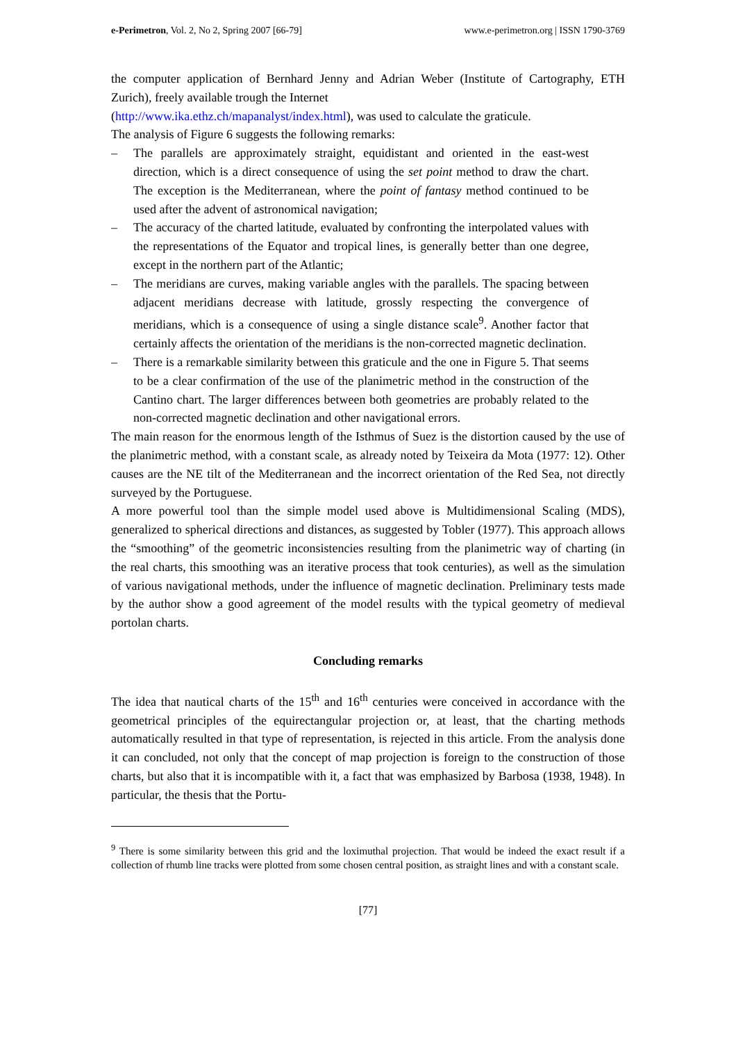e-Perimetron, Vol. 2, No 2, Spring 2007 [66-79] www.e-perimetron.org | ISSN 1790-3769
the computer application of Bernhard Jenny and Adrian Weber (Institute of Cartography, ETH Zurich), freely available trough the Internet
(http://www.ika.ethz.ch/mapanalyst/index.html), was used to calculate the graticule.
The analysis of Figure 6 suggests the following remarks:
– The parallels are approximately straight, equidistant and oriented in the east-west direction, which is a direct consequence of using the set point method to draw the chart. The exception is the Mediterranean, where the point of fantasy method continued to be used after the advent of astronomical navigation;
– The accuracy of the charted latitude, evaluated by confronting the interpolated values with the representations of the Equator and tropical lines, is generally better than one degree, except in the northern part of the Atlantic;
– The meridians are curves, making variable angles with the parallels. The spacing between adjacent meridians decrease with latitude, grossly respecting the convergence of meridians, which is a consequence of using a single distance scale<sup>9</sup>. Another factor that certainly affects the orientation of the meridians is the non-corrected magnetic declination.
– There is a remarkable similarity between this graticule and the one in Figure 5. That seems to be a clear confirmation of the use of the planimetric method in the construction of the Cantino chart. The larger differences between both geometries are probably related to the non-corrected magnetic declination and other navigational errors.
The main reason for the enormous length of the Isthmus of Suez is the distortion caused by the use of the planimetric method, with a constant scale, as already noted by Teixeira da Mota (1977: 12). Other causes are the NE tilt of the Mediterranean and the incorrect orientation of the Red Sea, not directly surveyed by the Portuguese.
A more powerful tool than the simple model used above is Multidimensional Scaling (MDS), generalized to spherical directions and distances, as suggested by Tobler (1977). This approach allows the “smoothing” of the geometric inconsistencies resulting from the planimetric way of charting (in the real charts, this smoothing was an iterative process that took centuries), as well as the simulation of various navigational methods, under the influence of magnetic declination. Preliminary tests made by the author show a good agreement of the model results with the typical geometry of medieval portolan charts.
Concluding remarks
The idea that nautical charts of the 15<sup>th</sup> and 16<sup>th</sup> centuries were conceived in accordance with the geometrical principles of the equirectangular projection or, at least, that the charting methods automatically resulted in that type of representation, is rejected in this article. From the analysis done it can concluded, not only that the concept of map projection is foreign to the construction of those charts, but also that it is incompatible with it, a fact that was emphasized by Barbosa (1938, 1948). In particular, the thesis that the Portu-
<sup>9</sup> There is some similarity between this grid and the loximuthal projection. That would be indeed the exact result if a collection of rhumb line tracks were plotted from some chosen central position, as straight lines and with a constant scale.
[77]